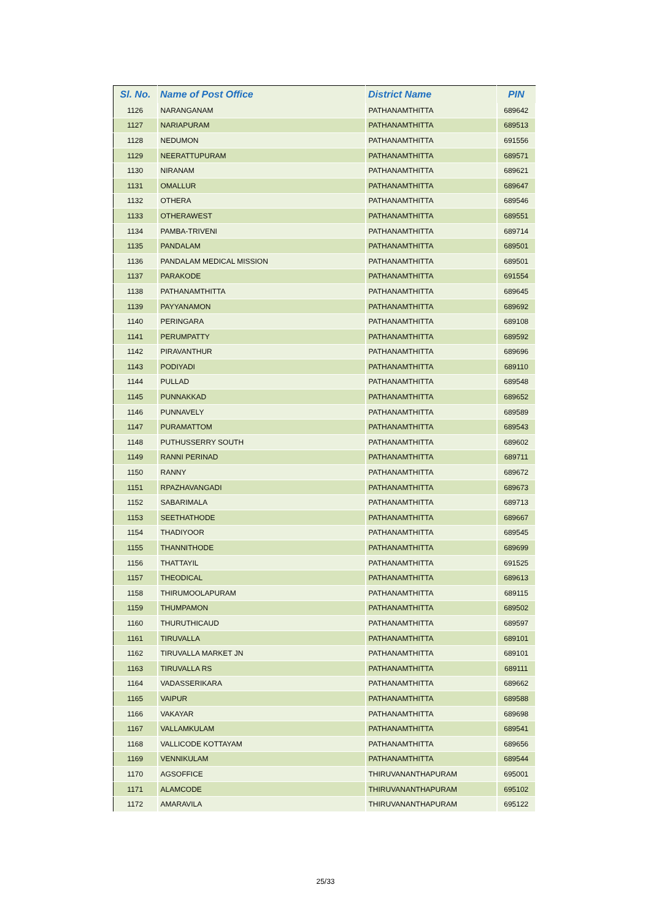| Sl. No. | Name of Post Office | District Name | PIN |
| --- | --- | --- | --- |
| 1126 | NARANGANAM | PATHANAMTHITTA | 689642 |
| 1127 | NARIAPURAM | PATHANAMTHITTA | 689513 |
| 1128 | NEDUMON | PATHANAMTHITTA | 691556 |
| 1129 | NEERATTUPURAM | PATHANAMTHITTA | 689571 |
| 1130 | NIRANAM | PATHANAMTHITTA | 689621 |
| 1131 | OMALLUR | PATHANAMTHITTA | 689647 |
| 1132 | OTHERA | PATHANAMTHITTA | 689546 |
| 1133 | OTHERAWEST | PATHANAMTHITTA | 689551 |
| 1134 | PAMBA-TRIVENI | PATHANAMTHITTA | 689714 |
| 1135 | PANDALAM | PATHANAMTHITTA | 689501 |
| 1136 | PANDALAM MEDICAL MISSION | PATHANAMTHITTA | 689501 |
| 1137 | PARAKODE | PATHANAMTHITTA | 691554 |
| 1138 | PATHANAMTHITTA | PATHANAMTHITTA | 689645 |
| 1139 | PAYYANAMON | PATHANAMTHITTA | 689692 |
| 1140 | PERINGARA | PATHANAMTHITTA | 689108 |
| 1141 | PERUMPATTY | PATHANAMTHITTA | 689592 |
| 1142 | PIRAVANTHUR | PATHANAMTHITTA | 689696 |
| 1143 | PODIYADI | PATHANAMTHITTA | 689110 |
| 1144 | PULLAD | PATHANAMTHITTA | 689548 |
| 1145 | PUNNAKKAD | PATHANAMTHITTA | 689652 |
| 1146 | PUNNAVELY | PATHANAMTHITTA | 689589 |
| 1147 | PURAMATTOM | PATHANAMTHITTA | 689543 |
| 1148 | PUTHUSSERRY SOUTH | PATHANAMTHITTA | 689602 |
| 1149 | RANNI PERINAD | PATHANAMTHITTA | 689711 |
| 1150 | RANNY | PATHANAMTHITTA | 689672 |
| 1151 | RPAZHAVANGADI | PATHANAMTHITTA | 689673 |
| 1152 | SABARIMALA | PATHANAMTHITTA | 689713 |
| 1153 | SEETHATHODE | PATHANAMTHITTA | 689667 |
| 1154 | THADIYOOR | PATHANAMTHITTA | 689545 |
| 1155 | THANNITHODE | PATHANAMTHITTA | 689699 |
| 1156 | THATTAYIL | PATHANAMTHITTA | 691525 |
| 1157 | THEODICAL | PATHANAMTHITTA | 689613 |
| 1158 | THIRUMOOLAPURAM | PATHANAMTHITTA | 689115 |
| 1159 | THUMPAMON | PATHANAMTHITTA | 689502 |
| 1160 | THURUTHICAUD | PATHANAMTHITTA | 689597 |
| 1161 | TIRUVALLA | PATHANAMTHITTA | 689101 |
| 1162 | TIRUVALLA MARKET JN | PATHANAMTHITTA | 689101 |
| 1163 | TIRUVALLA RS | PATHANAMTHITTA | 689111 |
| 1164 | VADASSERIKARA | PATHANAMTHITTA | 689662 |
| 1165 | VAIPUR | PATHANAMTHITTA | 689588 |
| 1166 | VAKAYAR | PATHANAMTHITTA | 689698 |
| 1167 | VALLAMKULAM | PATHANAMTHITTA | 689541 |
| 1168 | VALLICODE KOTTAYAM | PATHANAMTHITTA | 689656 |
| 1169 | VENNIKULAM | PATHANAMTHITTA | 689544 |
| 1170 | AGSOFFICE | THIRUVANANTHAPURAM | 695001 |
| 1171 | ALAMCODE | THIRUVANANTHAPURAM | 695102 |
| 1172 | AMARAVILA | THIRUVANANTHAPURAM | 695122 |
25/33